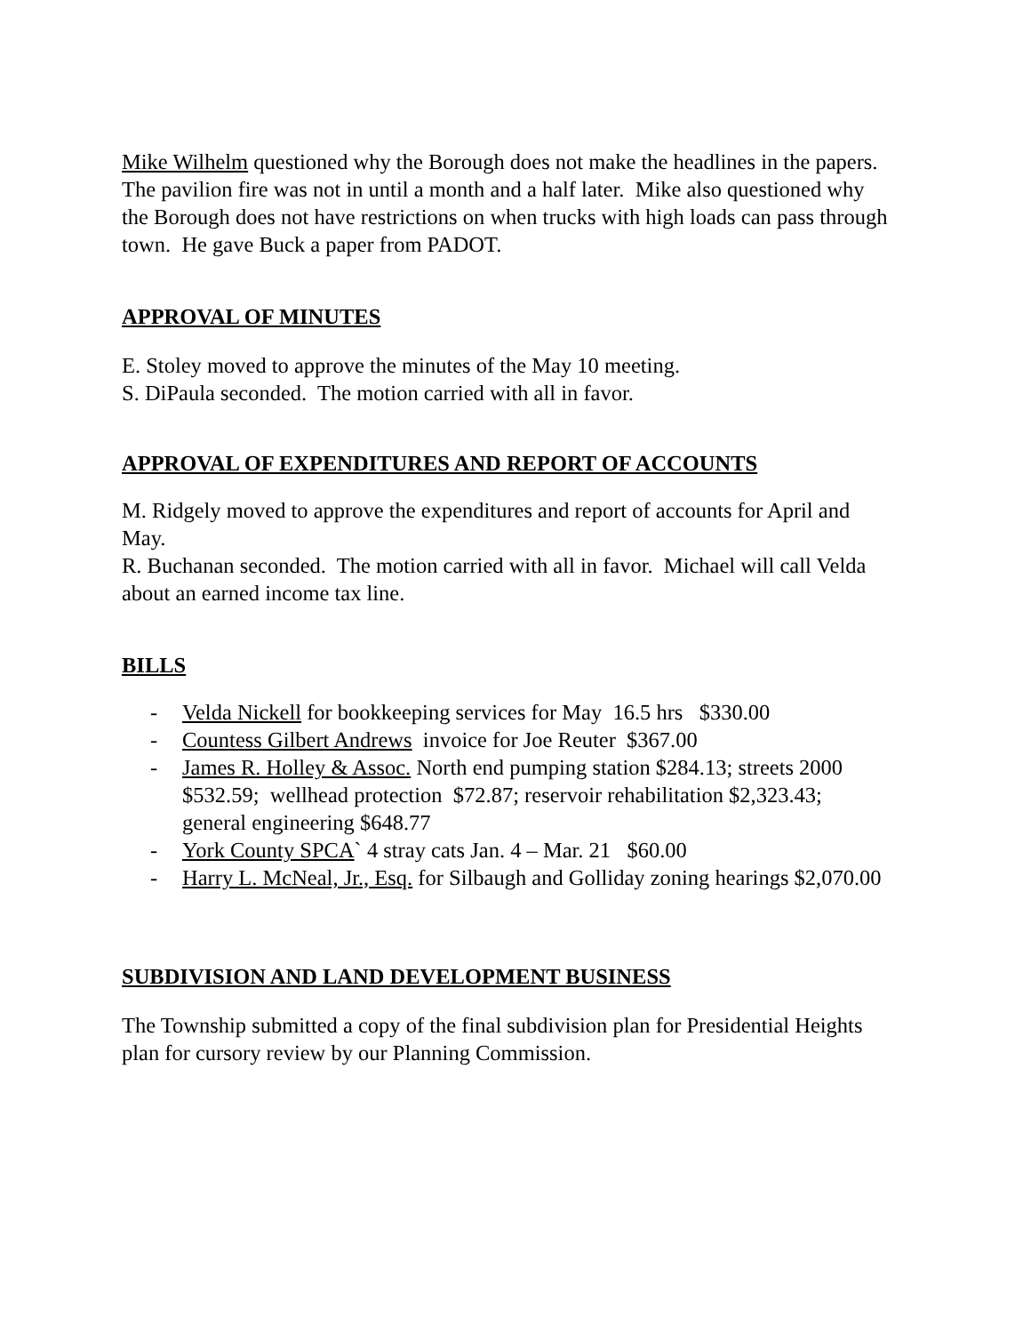Mike Wilhelm questioned why the Borough does not make the headlines in the papers. The pavilion fire was not in until a month and a half later. Mike also questioned why the Borough does not have restrictions on when trucks with high loads can pass through town. He gave Buck a paper from PADOT.
APPROVAL OF MINUTES
E. Stoley moved to approve the minutes of the May 10 meeting.
S. DiPaula seconded. The motion carried with all in favor.
APPROVAL OF EXPENDITURES AND REPORT OF ACCOUNTS
M. Ridgely moved to approve the expenditures and report of accounts for April and May.
R. Buchanan seconded. The motion carried with all in favor. Michael will call Velda about an earned income tax line.
BILLS
- Velda Nickell for bookkeeping services for May 16.5 hrs $330.00
- Countess Gilbert Andrews invoice for Joe Reuter $367.00
- James R. Holley & Assoc. North end pumping station $284.13; streets 2000 $532.59; wellhead protection $72.87; reservoir rehabilitation $2,323.43; general engineering $648.77
- York County SPCA` 4 stray cats Jan. 4 – Mar. 21 $60.00
- Harry L. McNeal, Jr., Esq. for Silbaugh and Golliday zoning hearings $2,070.00
SUBDIVISION AND LAND DEVELOPMENT BUSINESS
The Township submitted a copy of the final subdivision plan for Presidential Heights plan for cursory review by our Planning Commission.